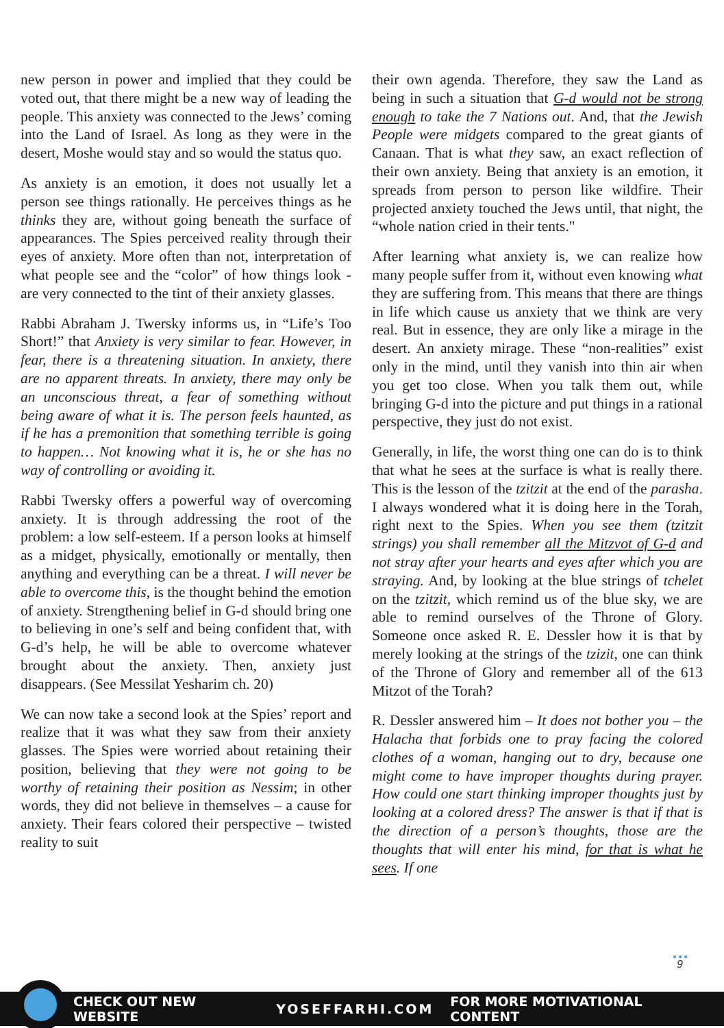new person in power and implied that they could be voted out, that there might be a new way of leading the people. This anxiety was connected to the Jews’ coming into the Land of Israel. As long as they were in the desert, Moshe would stay and so would the status quo.
As anxiety is an emotion, it does not usually let a person see things rationally. He perceives things as he thinks they are, without going beneath the surface of appearances. The Spies perceived reality through their eyes of anxiety. More often than not, interpretation of what people see and the “color” of how things look - are very connected to the tint of their anxiety glasses.
Rabbi Abraham J. Twersky informs us, in “Life’s Too Short!” that Anxiety is very similar to fear. However, in fear, there is a threatening situation. In anxiety, there are no apparent threats. In anxiety, there may only be an unconscious threat, a fear of something without being aware of what it is. The person feels haunted, as if he has a premonition that something terrible is going to happen… Not knowing what it is, he or she has no way of controlling or avoiding it.
Rabbi Twersky offers a powerful way of overcoming anxiety. It is through addressing the root of the problem: a low self-esteem. If a person looks at himself as a midget, physically, emotionally or mentally, then anything and everything can be a threat. I will never be able to overcome this, is the thought behind the emotion of anxiety. Strengthening belief in G-d should bring one to believing in one’s self and being confident that, with G-d’s help, he will be able to overcome whatever brought about the anxiety. Then, anxiety just disappears. (See Messilat Yesharim ch. 20)
We can now take a second look at the Spies’ report and realize that it was what they saw from their anxiety glasses. The Spies were worried about retaining their position, believing that they were not going to be worthy of retaining their position as Nessim; in other words, they did not believe in themselves – a cause for anxiety. Their fears colored their perspective – twisted reality to suit
their own agenda. Therefore, they saw the Land as being in such a situation that G-d would not be strong enough to take the 7 Nations out. And, that the Jewish People were midgets compared to the great giants of Canaan. That is what they saw, an exact reflection of their own anxiety. Being that anxiety is an emotion, it spreads from person to person like wildfire. Their projected anxiety touched the Jews until, that night, the “whole nation cried in their tents."
After learning what anxiety is, we can realize how many people suffer from it, without even knowing what they are suffering from. This means that there are things in life which cause us anxiety that we think are very real. But in essence, they are only like a mirage in the desert. An anxiety mirage. These “non-realities” exist only in the mind, until they vanish into thin air when you get too close. When you talk them out, while bringing G-d into the picture and put things in a rational perspective, they just do not exist.
Generally, in life, the worst thing one can do is to think that what he sees at the surface is what is really there. This is the lesson of the tzitzit at the end of the parasha. I always wondered what it is doing here in the Torah, right next to the Spies. When you see them (tzitzit strings) you shall remember all the Mitzvot of G-d and not stray after your hearts and eyes after which you are straying. And, by looking at the blue strings of tchelet on the tzitzit, which remind us of the blue sky, we are able to remind ourselves of the Throne of Glory. Someone once asked R. E. Dessler how it is that by merely looking at the strings of the tzizit, one can think of the Throne of Glory and remember all of the 613 Mitzot of the Torah?
R. Dessler answered him – It does not bother you – the Halacha that forbids one to pray facing the colored clothes of a woman, hanging out to dry, because one might come to have improper thoughts during prayer. How could one start thinking improper thoughts just by looking at a colored dress? The answer is that if that is the direction of a person’s thoughts, those are the thoughts that will enter his mind, for that is what he sees. If one
●●●
9
CHECK OUT NEW WEBSITE YOSEFFARHI.COM FOR MORE MOTIVATIONAL CONTENT